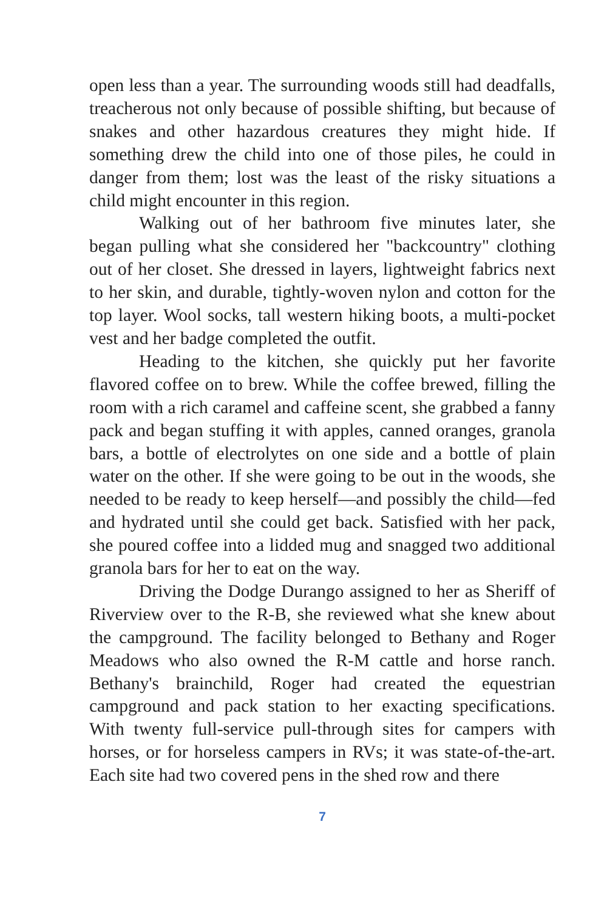open less than a year. The surrounding woods still had deadfalls, treacherous not only because of possible shifting, but because of snakes and other hazardous creatures they might hide. If something drew the child into one of those piles, he could in danger from them; lost was the least of the risky situations a child might encounter in this region.
Walking out of her bathroom five minutes later, she began pulling what she considered her "backcountry" clothing out of her closet. She dressed in layers, lightweight fabrics next to her skin, and durable, tightly-woven nylon and cotton for the top layer. Wool socks, tall western hiking boots, a multi-pocket vest and her badge completed the outfit.
Heading to the kitchen, she quickly put her favorite flavored coffee on to brew. While the coffee brewed, filling the room with a rich caramel and caffeine scent, she grabbed a fanny pack and began stuffing it with apples, canned oranges, granola bars, a bottle of electrolytes on one side and a bottle of plain water on the other. If she were going to be out in the woods, she needed to be ready to keep herself—and possibly the child—fed and hydrated until she could get back. Satisfied with her pack, she poured coffee into a lidded mug and snagged two additional granola bars for her to eat on the way.
Driving the Dodge Durango assigned to her as Sheriff of Riverview over to the R-B, she reviewed what she knew about the campground. The facility belonged to Bethany and Roger Meadows who also owned the R-M cattle and horse ranch. Bethany's brainchild, Roger had created the equestrian campground and pack station to her exacting specifications. With twenty full-service pull-through sites for campers with horses, or for horseless campers in RVs; it was state-of-the-art. Each site had two covered pens in the shed row and there
7